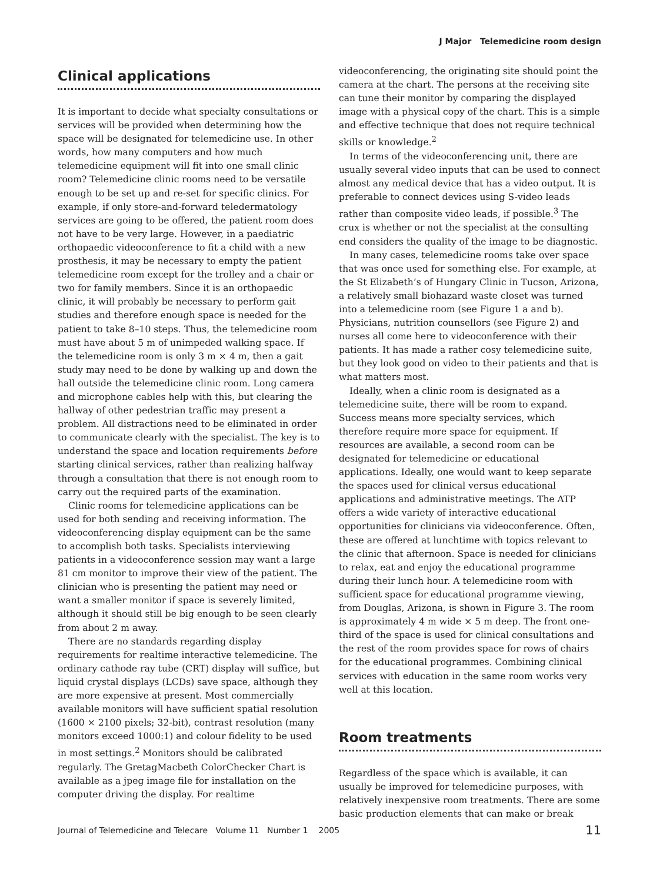J Major Telemedicine room design
Clinical applications
It is important to decide what specialty consultations or services will be provided when determining how the space will be designated for telemedicine use. In other words, how many computers and how much telemedicine equipment will fit into one small clinic room? Telemedicine clinic rooms need to be versatile enough to be set up and re-set for specific clinics. For example, if only store-and-forward teledermatology services are going to be offered, the patient room does not have to be very large. However, in a paediatric orthopaedic videoconference to fit a child with a new prosthesis, it may be necessary to empty the patient telemedicine room except for the trolley and a chair or two for family members. Since it is an orthopaedic clinic, it will probably be necessary to perform gait studies and therefore enough space is needed for the patient to take 8–10 steps. Thus, the telemedicine room must have about 5 m of unimpeded walking space. If the telemedicine room is only 3 m × 4 m, then a gait study may need to be done by walking up and down the hall outside the telemedicine clinic room. Long camera and microphone cables help with this, but clearing the hallway of other pedestrian traffic may present a problem. All distractions need to be eliminated in order to communicate clearly with the specialist. The key is to understand the space and location requirements before starting clinical services, rather than realizing halfway through a consultation that there is not enough room to carry out the required parts of the examination.
Clinic rooms for telemedicine applications can be used for both sending and receiving information. The videoconferencing display equipment can be the same to accomplish both tasks. Specialists interviewing patients in a videoconference session may want a large 81 cm monitor to improve their view of the patient. The clinician who is presenting the patient may need or want a smaller monitor if space is severely limited, although it should still be big enough to be seen clearly from about 2 m away.
There are no standards regarding display requirements for realtime interactive telemedicine. The ordinary cathode ray tube (CRT) display will suffice, but liquid crystal displays (LCDs) save space, although they are more expensive at present. Most commercially available monitors will have sufficient spatial resolution (1600 × 2100 pixels; 32-bit), contrast resolution (many monitors exceed 1000:1) and colour fidelity to be used in most settings.<sup>2</sup> Monitors should be calibrated regularly. The GretagMacbeth ColorChecker Chart is available as a jpeg image file for installation on the computer driving the display. For realtime
videoconferencing, the originating site should point the camera at the chart. The persons at the receiving site can tune their monitor by comparing the displayed image with a physical copy of the chart. This is a simple and effective technique that does not require technical skills or knowledge.<sup>2</sup>
In terms of the videoconferencing unit, there are usually several video inputs that can be used to connect almost any medical device that has a video output. It is preferable to connect devices using S-video leads rather than composite video leads, if possible.<sup>3</sup> The crux is whether or not the specialist at the consulting end considers the quality of the image to be diagnostic.
In many cases, telemedicine rooms take over space that was once used for something else. For example, at the St Elizabeth’s of Hungary Clinic in Tucson, Arizona, a relatively small biohazard waste closet was turned into a telemedicine room (see Figure 1 a and b). Physicians, nutrition counsellors (see Figure 2) and nurses all come here to videoconference with their patients. It has made a rather cosy telemedicine suite, but they look good on video to their patients and that is what matters most.
Ideally, when a clinic room is designated as a telemedicine suite, there will be room to expand. Success means more specialty services, which therefore require more space for equipment. If resources are available, a second room can be designated for telemedicine or educational applications. Ideally, one would want to keep separate the spaces used for clinical versus educational applications and administrative meetings. The ATP offers a wide variety of interactive educational opportunities for clinicians via videoconference. Often, these are offered at lunchtime with topics relevant to the clinic that afternoon. Space is needed for clinicians to relax, eat and enjoy the educational programme during their lunch hour. A telemedicine room with sufficient space for educational programme viewing, from Douglas, Arizona, is shown in Figure 3. The room is approximately 4 m wide × 5 m deep. The front one-third of the space is used for clinical consultations and the rest of the room provides space for rows of chairs for the educational programmes. Combining clinical services with education in the same room works very well at this location.
Room treatments
Regardless of the space which is available, it can usually be improved for telemedicine purposes, with relatively inexpensive room treatments. There are some basic production elements that can make or break
Journal of Telemedicine and Telecare Volume 11 Number 1 2005 11